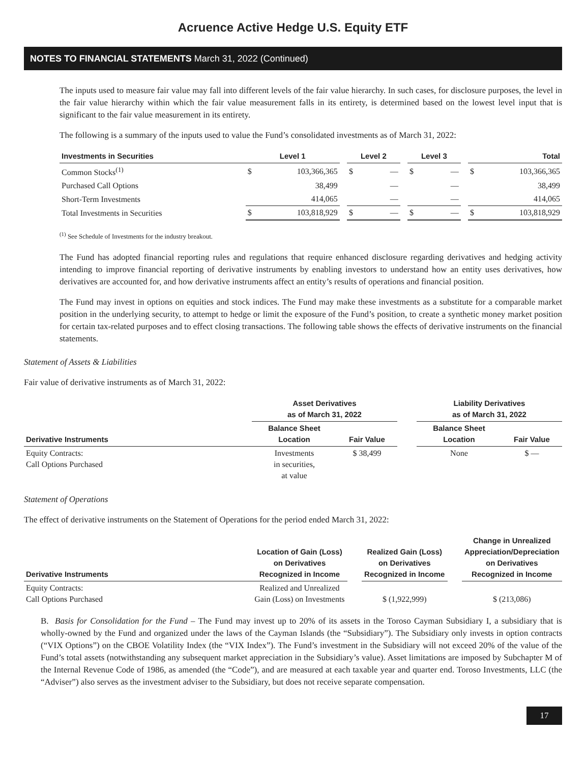Acruence Active Hedge U.S. Equity ETF
NOTES TO FINANCIAL STATEMENTS March 31, 2022 (Continued)
The inputs used to measure fair value may fall into different levels of the fair value hierarchy. In such cases, for disclosure purposes, the level in the fair value hierarchy within which the fair value measurement falls in its entirety, is determined based on the lowest level input that is significant to the fair value measurement in its entirety.
The following is a summary of the inputs used to value the Fund’s consolidated investments as of March 31, 2022:
| Investments in Securities | Level 1 | | | Level 2 | | | Level 3 | | | Total | |
| --- | --- | --- | --- | --- | --- | --- | --- | --- | --- | --- | --- |
| Common Stocks<sup>(1)</sup> | $ | 103,366,365 | | $ | — | | $ | — | | $ | 103,366,365 |
| Purchased Call Options | | 38,499 | | | — | | | — | | | 38,499 |
| Short-Term Investments | | 414,065 | | | — | | | — | | | 414,065 |
| Total Investments in Securities | $ | 103,818,929 | | $ | — | | $ | — | | $ | 103,818,929 |
<sup>(1)</sup> See Schedule of Investments for the industry breakout.
The Fund has adopted financial reporting rules and regulations that require enhanced disclosure regarding derivatives and hedging activity intending to improve financial reporting of derivative instruments by enabling investors to understand how an entity uses derivatives, how derivatives are accounted for, and how derivative instruments affect an entity’s results of operations and financial position.
The Fund may invest in options on equities and stock indices. The Fund may make these investments as a substitute for a comparable market position in the underlying security, to attempt to hedge or limit the exposure of the Fund’s position, to create a synthetic money market position for certain tax-related purposes and to effect closing transactions. The following table shows the effects of derivative instruments on the financial statements.
Statement of Assets & Liabilities
Fair value of derivative instruments as of March 31, 2022:
| | Asset Derivatives as of March 31, 2022 | | | Liability Derivatives as of March 31, 2022 | |
| --- | --- | --- | --- | --- | --- |
| Derivative Instruments | Balance Sheet Location | Fair Value | | Balance Sheet Location | Fair Value |
| Equity Contracts: Call Options Purchased | Investments in securities, at value | $ 38,499 | | None | $ — |
Statement of Operations
The effect of derivative instruments on the Statement of Operations for the period ended March 31, 2022:
| Derivative Instruments | Location of Gain (Loss) on Derivatives Recognized in Income | | Realized Gain (Loss) on Derivatives Recognized in Income | | Change in Unrealized Appreciation/Depreciation on Derivatives Recognized in Income |
| --- | --- | --- | --- | --- | --- |
| Equity Contracts: Call Options Purchased | Realized and Unrealized Gain (Loss) on Investments | | $ (1,922,999) | | $ (213,086) |
B. Basis for Consolidation for the Fund – The Fund may invest up to 20% of its assets in the Toroso Cayman Subsidiary I, a subsidiary that is wholly-owned by the Fund and organized under the laws of the Cayman Islands (the “Subsidiary”). The Subsidiary only invests in option contracts (“VIX Options”) on the CBOE Volatility Index (the “VIX Index”). The Fund’s investment in the Subsidiary will not exceed 20% of the value of the Fund’s total assets (notwithstanding any subsequent market appreciation in the Subsidiary’s value). Asset limitations are imposed by Subchapter M of the Internal Revenue Code of 1986, as amended (the “Code”), and are measured at each taxable year and quarter end. Toroso Investments, LLC (the “Adviser”) also serves as the investment adviser to the Subsidiary, but does not receive separate compensation.
17